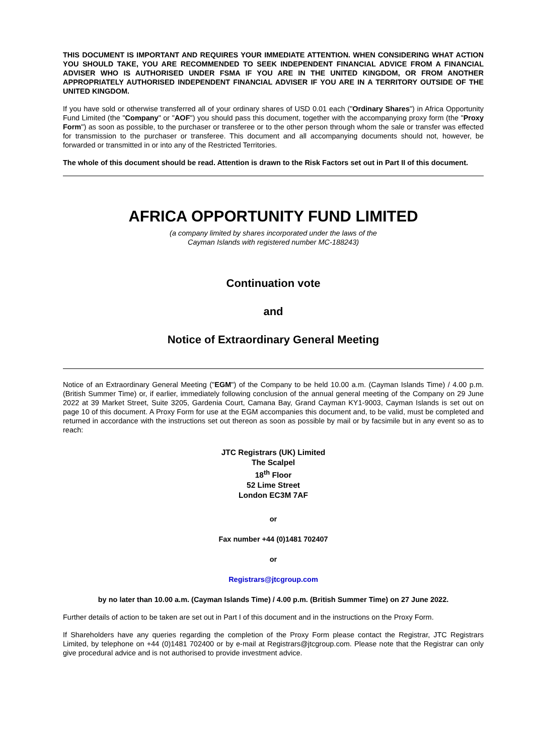THIS DOCUMENT IS IMPORTANT AND REQUIRES YOUR IMMEDIATE ATTENTION. WHEN CONSIDERING WHAT ACTION YOU SHOULD TAKE, YOU ARE RECOMMENDED TO SEEK INDEPENDENT FINANCIAL ADVICE FROM A FINANCIAL ADVISER WHO IS AUTHORISED UNDER FSMA IF YOU ARE IN THE UNITED KINGDOM, OR FROM ANOTHER APPROPRIATELY AUTHORISED INDEPENDENT FINANCIAL ADVISER IF YOU ARE IN A TERRITORY OUTSIDE OF THE UNITED KINGDOM.
If you have sold or otherwise transferred all of your ordinary shares of USD 0.01 each ("Ordinary Shares") in Africa Opportunity Fund Limited (the "Company" or "AOF") you should pass this document, together with the accompanying proxy form (the "Proxy Form") as soon as possible, to the purchaser or transferee or to the other person through whom the sale or transfer was effected for transmission to the purchaser or transferee. This document and all accompanying documents should not, however, be forwarded or transmitted in or into any of the Restricted Territories.
The whole of this document should be read. Attention is drawn to the Risk Factors set out in Part II of this document.
AFRICA OPPORTUNITY FUND LIMITED
(a company limited by shares incorporated under the laws of the
Cayman Islands with registered number MC-188243)
Continuation vote
and
Notice of Extraordinary General Meeting
Notice of an Extraordinary General Meeting ("EGM") of the Company to be held 10.00 a.m. (Cayman Islands Time) / 4.00 p.m. (British Summer Time) or, if earlier, immediately following conclusion of the annual general meeting of the Company on 29 June 2022 at 39 Market Street, Suite 3205, Gardenia Court, Camana Bay, Grand Cayman KY1-9003, Cayman Islands is set out on page 10 of this document. A Proxy Form for use at the EGM accompanies this document and, to be valid, must be completed and returned in accordance with the instructions set out thereon as soon as possible by mail or by facsimile but in any event so as to reach:
JTC Registrars (UK) Limited
The Scalpel
18<sup>th</sup> Floor
52 Lime Street
London EC3M 7AF
or
Fax number +44 (0)1481 702407
or
Registrars@jtcgroup.com
by no later than 10.00 a.m. (Cayman Islands Time) / 4.00 p.m. (British Summer Time) on 27 June 2022.
Further details of action to be taken are set out in Part I of this document and in the instructions on the Proxy Form.
If Shareholders have any queries regarding the completion of the Proxy Form please contact the Registrar, JTC Registrars Limited, by telephone on +44 (0)1481 702400 or by e-mail at Registrars@jtcgroup.com. Please note that the Registrar can only give procedural advice and is not authorised to provide investment advice.